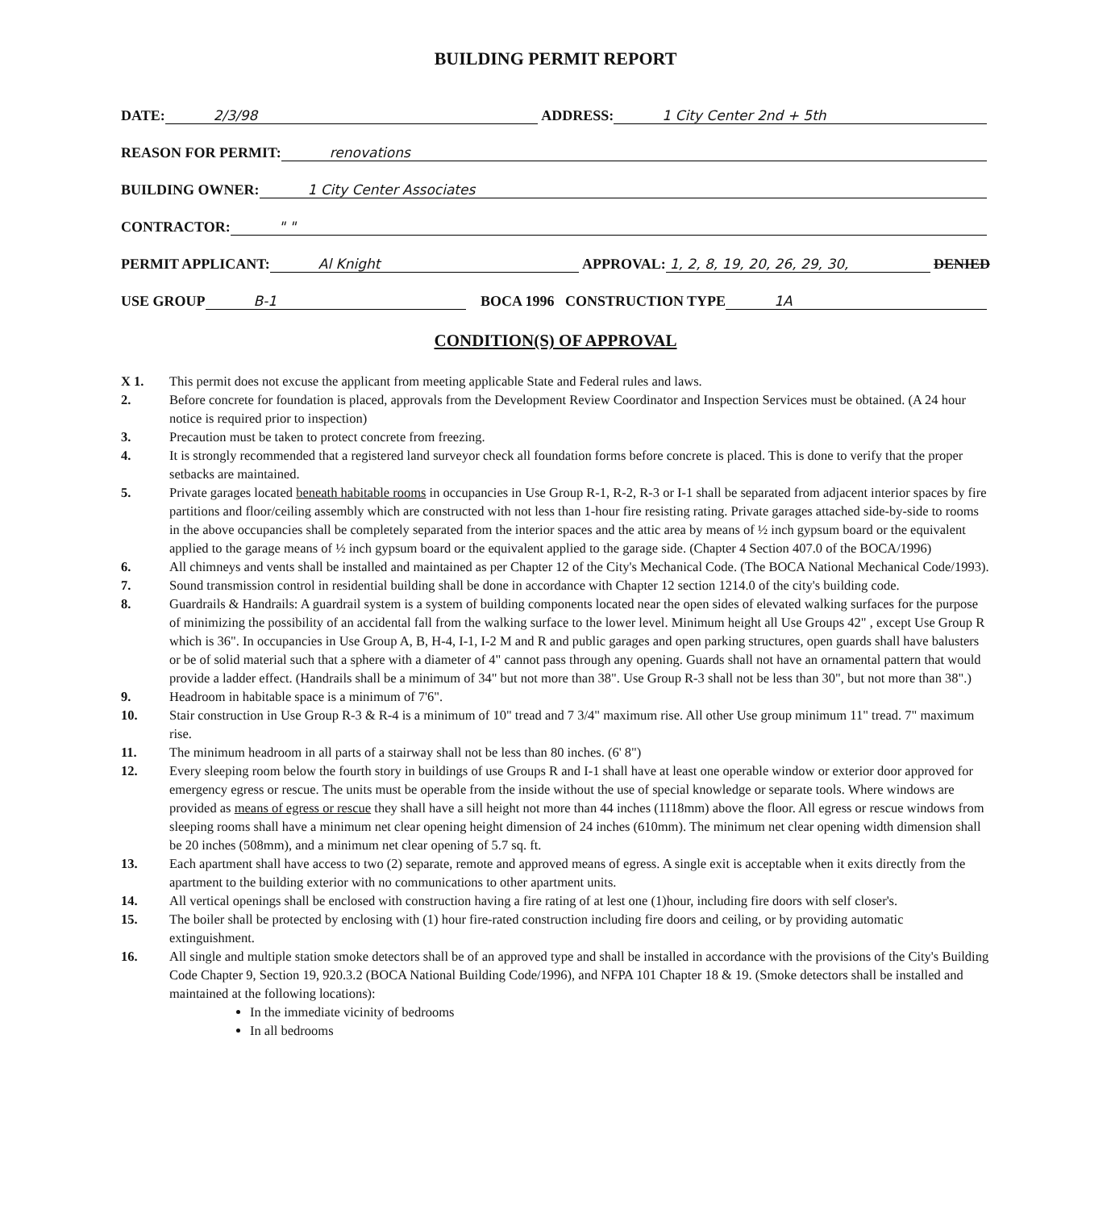BUILDING PERMIT REPORT
DATE: 2/3/98 ADDRESS: 1 City Center 2nd + 5th
REASON FOR PERMIT: renovations
BUILDING OWNER: 1 City Center Associates
CONTRACTOR: " "
PERMIT APPLICANT: Al Knight APPROVAL: 1, 2, 8, 19, 20, 26, 29, 30, DENIED
USE GROUP B-1 BOCA 1996 CONSTRUCTION TYPE 1A
CONDITION(S) OF APPROVAL
X 1. This permit does not excuse the applicant from meeting applicable State and Federal rules and laws.
2. Before concrete for foundation is placed, approvals from the Development Review Coordinator and Inspection Services must be obtained. (A 24 hour notice is required prior to inspection)
3. Precaution must be taken to protect concrete from freezing.
4. It is strongly recommended that a registered land surveyor check all foundation forms before concrete is placed. This is done to verify that the proper setbacks are maintained.
5. Private garages located beneath habitable rooms in occupancies in Use Group R-1, R-2, R-3 or I-1 shall be separated from adjacent interior spaces by fire partitions and floor/ceiling assembly which are constructed with not less than 1-hour fire resisting rating. Private garages attached side-by-side to rooms in the above occupancies shall be completely separated from the interior spaces and the attic area by means of ½ inch gypsum board or the equivalent applied to the garage means of ½ inch gypsum board or the equivalent applied to the garage side. (Chapter 4 Section 407.0 of the BOCA/1996)
6. All chimneys and vents shall be installed and maintained as per Chapter 12 of the City's Mechanical Code. (The BOCA National Mechanical Code/1993).
7. Sound transmission control in residential building shall be done in accordance with Chapter 12 section 1214.0 of the city's building code.
8. Guardrails & Handrails: A guardrail system is a system of building components located near the open sides of elevated walking surfaces for the purpose of minimizing the possibility of an accidental fall from the walking surface to the lower level. Minimum height all Use Groups 42" , except Use Group R which is 36". In occupancies in Use Group A, B, H-4, I-1, I-2 M and R and public garages and open parking structures, open guards shall have balusters or be of solid material such that a sphere with a diameter of 4" cannot pass through any opening. Guards shall not have an ornamental pattern that would provide a ladder effect. (Handrails shall be a minimum of 34" but not more than 38". Use Group R-3 shall not be less than 30", but not more than 38".)
9. Headroom in habitable space is a minimum of 7'6".
10. Stair construction in Use Group R-3 & R-4 is a minimum of 10" tread and 7 3/4" maximum rise. All other Use group minimum 11" tread. 7" maximum rise.
11. The minimum headroom in all parts of a stairway shall not be less than 80 inches. (6' 8")
12. Every sleeping room below the fourth story in buildings of use Groups R and I-1 shall have at least one operable window or exterior door approved for emergency egress or rescue. The units must be operable from the inside without the use of special knowledge or separate tools. Where windows are provided as means of egress or rescue they shall have a sill height not more than 44 inches (1118mm) above the floor. All egress or rescue windows from sleeping rooms shall have a minimum net clear opening height dimension of 24 inches (610mm). The minimum net clear opening width dimension shall be 20 inches (508mm), and a minimum net clear opening of 5.7 sq. ft.
13. Each apartment shall have access to two (2) separate, remote and approved means of egress. A single exit is acceptable when it exits directly from the apartment to the building exterior with no communications to other apartment units.
14. All vertical openings shall be enclosed with construction having a fire rating of at lest one (1)hour, including fire doors with self closer's.
15. The boiler shall be protected by enclosing with (1) hour fire-rated construction including fire doors and ceiling, or by providing automatic extinguishment.
16. All single and multiple station smoke detectors shall be of an approved type and shall be installed in accordance with the provisions of the City's Building Code Chapter 9, Section 19, 920.3.2 (BOCA National Building Code/1996), and NFPA 101 Chapter 18 & 19. (Smoke detectors shall be installed and maintained at the following locations):
In the immediate vicinity of bedrooms
In all bedrooms